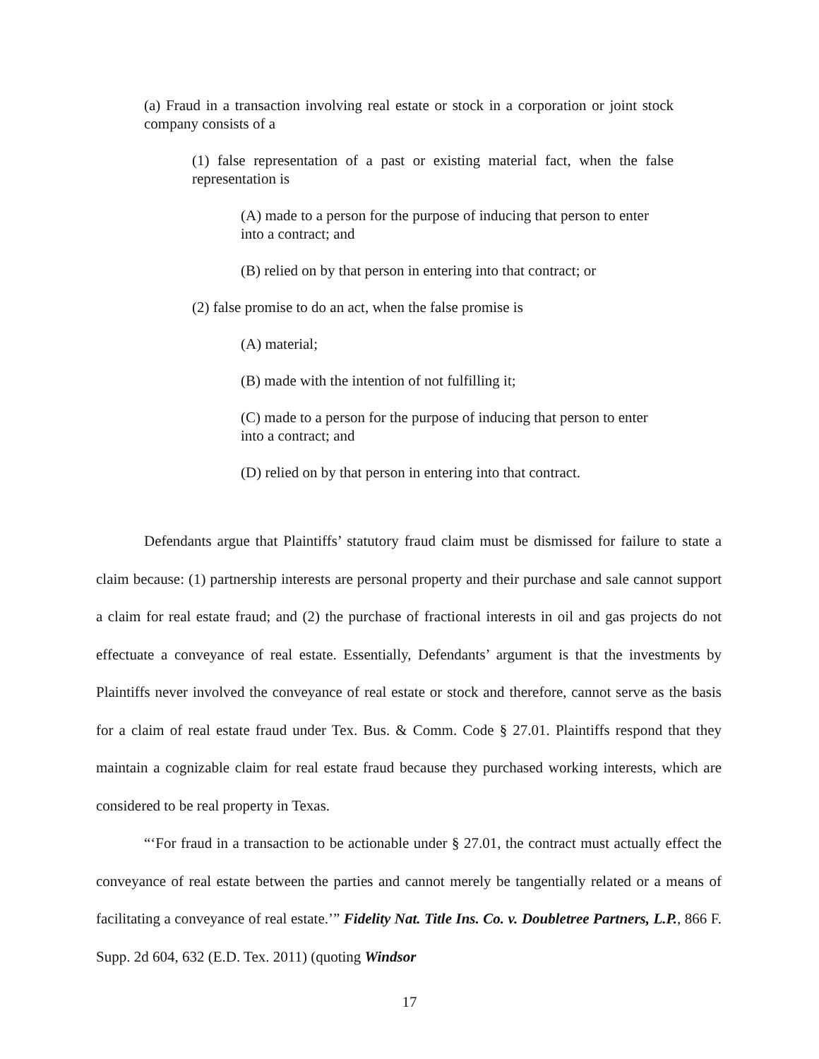(a) Fraud in a transaction involving real estate or stock in a corporation or joint stock company consists of a
(1) false representation of a past or existing material fact, when the false representation is
(A) made to a person for the purpose of inducing that person to enter into a contract; and
(B) relied on by that person in entering into that contract; or
(2) false promise to do an act, when the false promise is
(A) material;
(B) made with the intention of not fulfilling it;
(C) made to a person for the purpose of inducing that person to enter into a contract; and
(D) relied on by that person in entering into that contract.
Defendants argue that Plaintiffs’ statutory fraud claim must be dismissed for failure to state a claim because: (1) partnership interests are personal property and their purchase and sale cannot support a claim for real estate fraud; and (2) the purchase of fractional interests in oil and gas projects do not effectuate a conveyance of real estate. Essentially, Defendants’ argument is that the investments by Plaintiffs never involved the conveyance of real estate or stock and therefore, cannot serve as the basis for a claim of real estate fraud under Tex. Bus. & Comm. Code § 27.01. Plaintiffs respond that they maintain a cognizable claim for real estate fraud because they purchased working interests, which are considered to be real property in Texas.
“‘For fraud in a transaction to be actionable under § 27.01, the contract must actually effect the conveyance of real estate between the parties and cannot merely be tangentially related or a means of facilitating a conveyance of real estate.’” Fidelity Nat. Title Ins. Co. v. Doubletree Partners, L.P., 866 F. Supp. 2d 604, 632 (E.D. Tex. 2011) (quoting Windsor
17